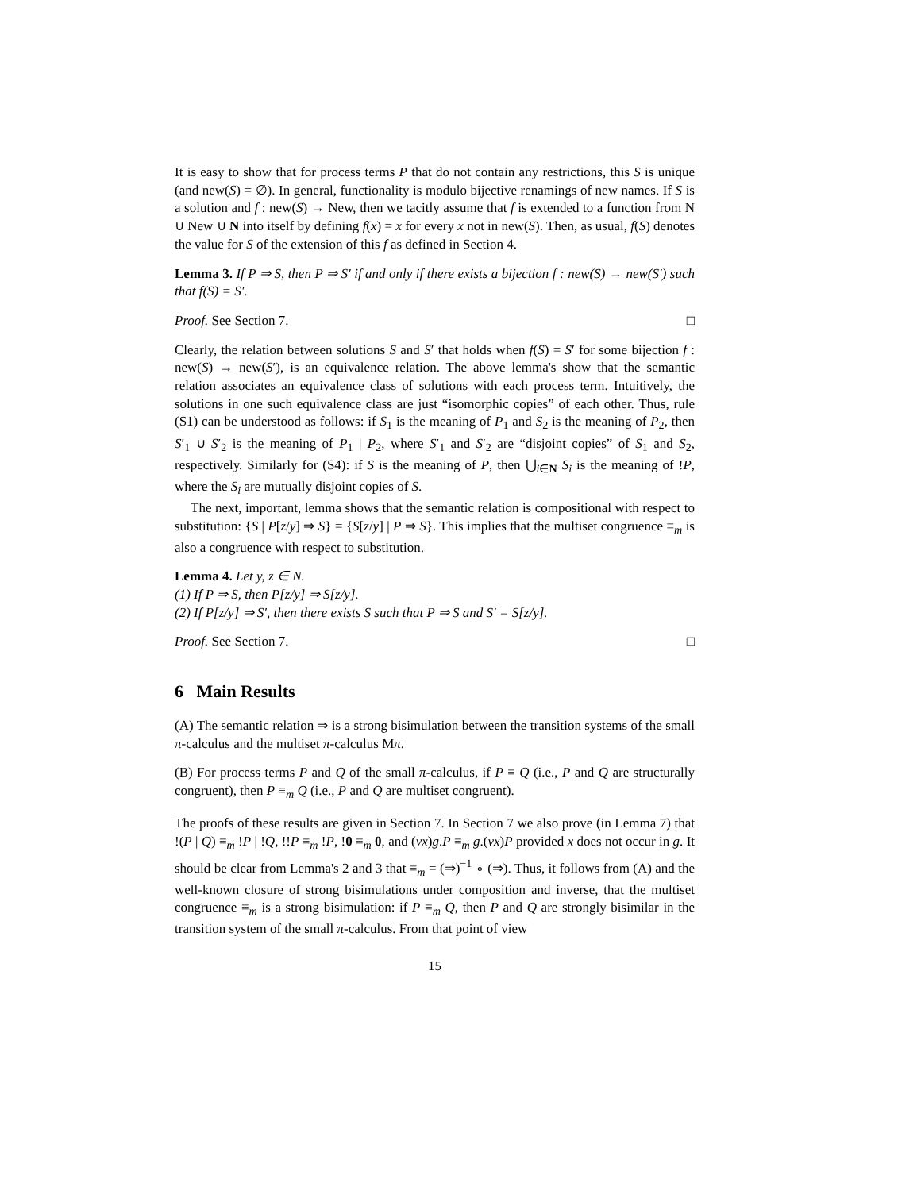It is easy to show that for process terms P that do not contain any restrictions, this S is unique (and new(S) = ∅). In general, functionality is modulo bijective renamings of new names. If S is a solution and f : new(S) → New, then we tacitly assume that f is extended to a function from N ∪ New ∪ N into itself by defining f(x) = x for every x not in new(S). Then, as usual, f(S) denotes the value for S of the extension of this f as defined in Section 4.
Lemma 3. If P ⇒ S, then P ⇒ S′ if and only if there exists a bijection f : new(S) → new(S′) such that f(S) = S′.
Proof. See Section 7. □
Clearly, the relation between solutions S and S′ that holds when f(S) = S′ for some bijection f : new(S) → new(S′), is an equivalence relation. The above lemma's show that the semantic relation associates an equivalence class of solutions with each process term. Intuitively, the solutions in one such equivalence class are just “isomorphic copies” of each other. Thus, rule (S1) can be understood as follows: if S<sub>1</sub> is the meaning of P<sub>1</sub> and S<sub>2</sub> is the meaning of P<sub>2</sub>, then S′<sub>1</sub> ∪ S′<sub>2</sub> is the meaning of P<sub>1</sub> | P<sub>2</sub>, where S′<sub>1</sub> and S′<sub>2</sub> are “disjoint copies” of S<sub>1</sub> and S<sub>2</sub>, respectively. Similarly for (S4): if S is the meaning of P, then ⋃<sub>i∈N</sub> S<sub>i</sub> is the meaning of !P, where the S<sub>i</sub> are mutually disjoint copies of S.
The next, important, lemma shows that the semantic relation is compositional with respect to substitution: {S | P[z/y] ⇒ S} = {S[z/y] | P ⇒ S}. This implies that the multiset congruence ≡<sub>m</sub> is also a congruence with respect to substitution.
Lemma 4. Let y, z ∈ N.
(1) If P ⇒ S, then P[z/y] ⇒ S[z/y].
(2) If P[z/y] ⇒ S′, then there exists S such that P ⇒ S and S′ = S[z/y].
Proof. See Section 7. □
6 Main Results
(A) The semantic relation ⇒ is a strong bisimulation between the transition systems of the small π-calculus and the multiset π-calculus Mπ.
(B) For process terms P and Q of the small π-calculus, if P ≡ Q (i.e., P and Q are structurally congruent), then P ≡<sub>m</sub> Q (i.e., P and Q are multiset congruent).
The proofs of these results are given in Section 7. In Section 7 we also prove (in Lemma 7) that !(P | Q) ≡<sub>m</sub> !P | !Q, !!P ≡<sub>m</sub> !P, !0 ≡<sub>m</sub> 0, and (νx)g.P ≡<sub>m</sub> g.(νx)P provided x does not occur in g. It should be clear from Lemma's 2 and 3 that ≡<sub>m</sub> = (⇒)<sup>−1</sup> ∘ (⇒). Thus, it follows from (A) and the well-known closure of strong bisimulations under composition and inverse, that the multiset congruence ≡<sub>m</sub> is a strong bisimulation: if P ≡<sub>m</sub> Q, then P and Q are strongly bisimilar in the transition system of the small π-calculus. From that point of view
15